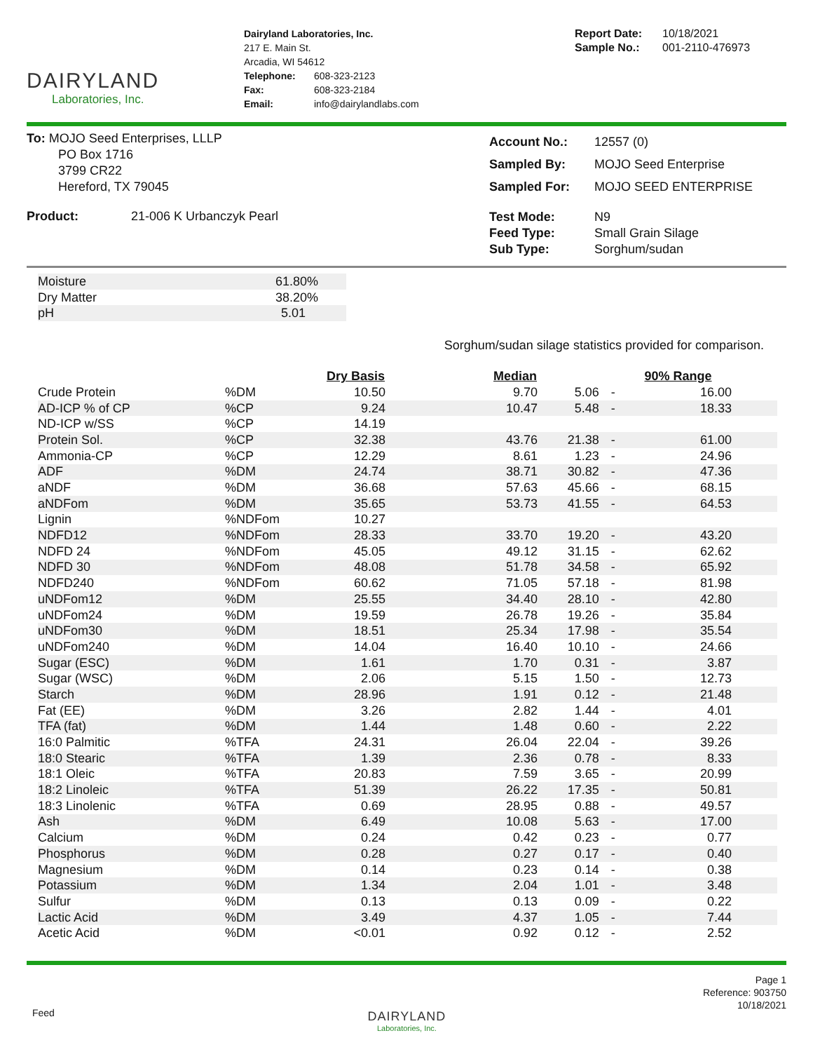DAIRYLAND
Laboratories, Inc.
Dairyland Laboratories, Inc.
217 E. Main St.
Arcadia, WI 54612
| Telephone: | 608-323-2123 |
| Fax: | 608-323-2184 |
| Email: | info@dairylandlabs.com |
| Report Date: | 10/18/2021 |
| Sample No.: | 001-2110-476973 |
To: MOJO Seed Enterprises, LLLP
PO Box 1716
3799 CR22
Hereford, TX 79045
| Account No.: | 12557 (0) |
| Sampled By: | MOJO Seed Enterprise |
| Sampled For: | MOJO SEED ENTERPRISE |
Product: 21-006 K Urbanczyk Pearl
| Test Mode: | N9 |
| Feed Type: | Small Grain Silage |
| Sub Type: | Sorghum/sudan |
| Moisture | 61.80% |
| Dry Matter | 38.20% |
| pH | 5.01 |
Sorghum/sudan silage statistics provided for comparison.
| | | Dry Basis | Median | 90% Range | | |
| --- | --- | --- | --- | --- | --- | --- |
| Crude Protein | %DM | 10.50 | 9.70 | 5.06 | - | 16.00 |
| AD-ICP % of CP | %CP | 9.24 | 10.47 | 5.48 | - | 18.33 |
| ND-ICP w/SS | %CP | 14.19 | | | | |
| Protein Sol. | %CP | 32.38 | 43.76 | 21.38 | - | 61.00 |
| Ammonia-CP | %CP | 12.29 | 8.61 | 1.23 | - | 24.96 |
| ADF | %DM | 24.74 | 38.71 | 30.82 | - | 47.36 |
| aNDF | %DM | 36.68 | 57.63 | 45.66 | - | 68.15 |
| aNDFom | %DM | 35.65 | 53.73 | 41.55 | - | 64.53 |
| Lignin | %NDFom | 10.27 | | | | |
| NDFD12 | %NDFom | 28.33 | 33.70 | 19.20 | - | 43.20 |
| NDFD 24 | %NDFom | 45.05 | 49.12 | 31.15 | - | 62.62 |
| NDFD 30 | %NDFom | 48.08 | 51.78 | 34.58 | - | 65.92 |
| NDFD240 | %NDFom | 60.62 | 71.05 | 57.18 | - | 81.98 |
| uNDFom12 | %DM | 25.55 | 34.40 | 28.10 | - | 42.80 |
| uNDFom24 | %DM | 19.59 | 26.78 | 19.26 | - | 35.84 |
| uNDFom30 | %DM | 18.51 | 25.34 | 17.98 | - | 35.54 |
| uNDFom240 | %DM | 14.04 | 16.40 | 10.10 | - | 24.66 |
| Sugar (ESC) | %DM | 1.61 | 1.70 | 0.31 | - | 3.87 |
| Sugar (WSC) | %DM | 2.06 | 5.15 | 1.50 | - | 12.73 |
| Starch | %DM | 28.96 | 1.91 | 0.12 | - | 21.48 |
| Fat (EE) | %DM | 3.26 | 2.82 | 1.44 | - | 4.01 |
| TFA (fat) | %DM | 1.44 | 1.48 | 0.60 | - | 2.22 |
| 16:0 Palmitic | %TFA | 24.31 | 26.04 | 22.04 | - | 39.26 |
| 18:0 Stearic | %TFA | 1.39 | 2.36 | 0.78 | - | 8.33 |
| 18:1 Oleic | %TFA | 20.83 | 7.59 | 3.65 | - | 20.99 |
| 18:2 Linoleic | %TFA | 51.39 | 26.22 | 17.35 | - | 50.81 |
| 18:3 Linolenic | %TFA | 0.69 | 28.95 | 0.88 | - | 49.57 |
| Ash | %DM | 6.49 | 10.08 | 5.63 | - | 17.00 |
| Calcium | %DM | 0.24 | 0.42 | 0.23 | - | 0.77 |
| Phosphorus | %DM | 0.28 | 0.27 | 0.17 | - | 0.40 |
| Magnesium | %DM | 0.14 | 0.23 | 0.14 | - | 0.38 |
| Potassium | %DM | 1.34 | 2.04 | 1.01 | - | 3.48 |
| Sulfur | %DM | 0.13 | 0.13 | 0.09 | - | 0.22 |
| Lactic Acid | %DM | 3.49 | 4.37 | 1.05 | - | 7.44 |
| Acetic Acid | %DM | <0.01 | 0.92 | 0.12 | - | 2.52 |
Feed
DAIRYLAND
Laboratories, Inc.
Page 1
Reference: 903750
10/18/2021